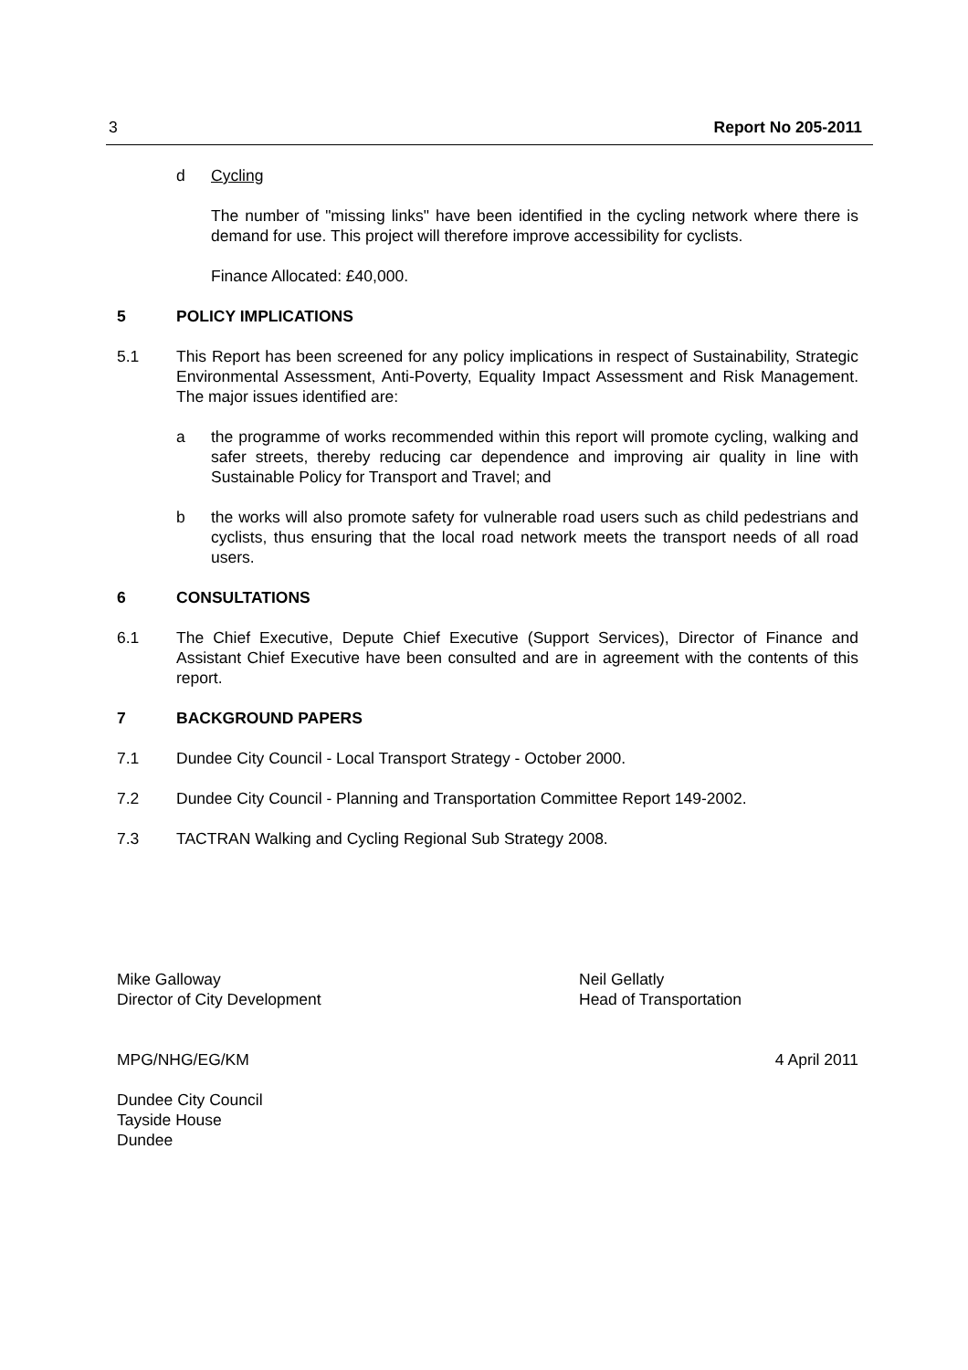3 Report No 205-2011
d Cycling
The number of "missing links" have been identified in the cycling network where there is demand for use. This project will therefore improve accessibility for cyclists.
Finance Allocated: £40,000.
5 POLICY IMPLICATIONS
5.1 This Report has been screened for any policy implications in respect of Sustainability, Strategic Environmental Assessment, Anti-Poverty, Equality Impact Assessment and Risk Management. The major issues identified are:
a the programme of works recommended within this report will promote cycling, walking and safer streets, thereby reducing car dependence and improving air quality in line with Sustainable Policy for Transport and Travel; and
b the works will also promote safety for vulnerable road users such as child pedestrians and cyclists, thus ensuring that the local road network meets the transport needs of all road users.
6 CONSULTATIONS
6.1 The Chief Executive, Depute Chief Executive (Support Services), Director of Finance and Assistant Chief Executive have been consulted and are in agreement with the contents of this report.
7 BACKGROUND PAPERS
7.1 Dundee City Council - Local Transport Strategy - October 2000.
7.2 Dundee City Council - Planning and Transportation Committee Report 149-2002.
7.3 TACTRAN Walking and Cycling Regional Sub Strategy 2008.
Mike Galloway
Director of City Development
Neil Gellatly
Head of Transportation
MPG/NHG/EG/KM 4 April 2011
Dundee City Council
Tayside House
Dundee